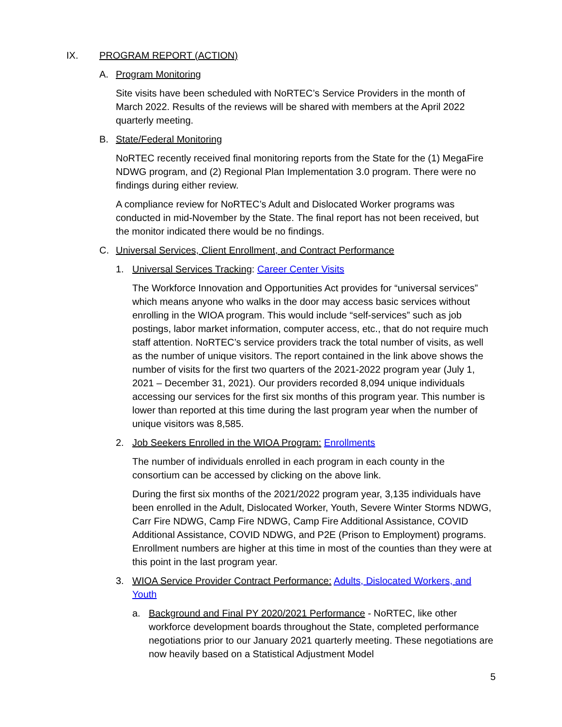IX. PROGRAM REPORT (ACTION)
A. Program Monitoring
Site visits have been scheduled with NoRTEC’s Service Providers in the month of March 2022. Results of the reviews will be shared with members at the April 2022 quarterly meeting.
B. State/Federal Monitoring
NoRTEC recently received final monitoring reports from the State for the (1) MegaFire NDWG program, and (2) Regional Plan Implementation 3.0 program. There were no findings during either review.
A compliance review for NoRTEC’s Adult and Dislocated Worker programs was conducted in mid-November by the State. The final report has not been received, but the monitor indicated there would be no findings.
C. Universal Services, Client Enrollment, and Contract Performance
1. Universal Services Tracking: Career Center Visits
The Workforce Innovation and Opportunities Act provides for “universal services” which means anyone who walks in the door may access basic services without enrolling in the WIOA program. This would include “self-services” such as job postings, labor market information, computer access, etc., that do not require much staff attention. NoRTEC’s service providers track the total number of visits, as well as the number of unique visitors. The report contained in the link above shows the number of visits for the first two quarters of the 2021-2022 program year (July 1, 2021 – December 31, 2021). Our providers recorded 8,094 unique individuals accessing our services for the first six months of this program year. This number is lower than reported at this time during the last program year when the number of unique visitors was 8,585.
2. Job Seekers Enrolled in the WIOA Program: Enrollments
The number of individuals enrolled in each program in each county in the consortium can be accessed by clicking on the above link.
During the first six months of the 2021/2022 program year, 3,135 individuals have been enrolled in the Adult, Dislocated Worker, Youth, Severe Winter Storms NDWG, Carr Fire NDWG, Camp Fire NDWG, Camp Fire Additional Assistance, COVID Additional Assistance, COVID NDWG, and P2E (Prison to Employment) programs. Enrollment numbers are higher at this time in most of the counties than they were at this point in the last program year.
3. WIOA Service Provider Contract Performance: Adults, Dislocated Workers, and Youth
a. Background and Final PY 2020/2021 Performance - NoRTEC, like other workforce development boards throughout the State, completed performance negotiations prior to our January 2021 quarterly meeting. These negotiations are now heavily based on a Statistical Adjustment Model
5